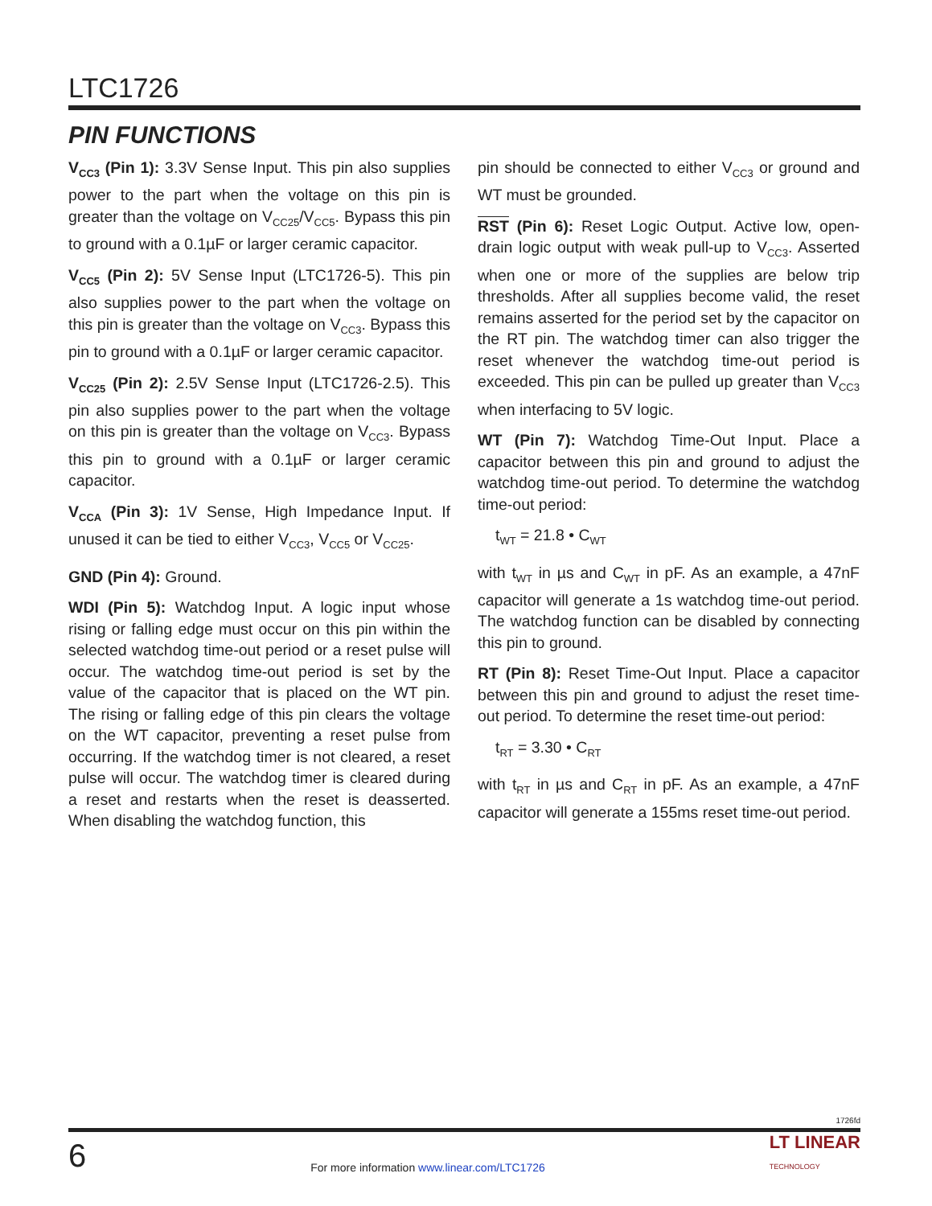LTC1726
PIN FUNCTIONS
V<sub>CC3</sub> (Pin 1): 3.3V Sense Input. This pin also supplies power to the part when the voltage on this pin is greater than the voltage on V<sub>CC25</sub>/V<sub>CC5</sub>. Bypass this pin to ground with a 0.1µF or larger ceramic capacitor.
V<sub>CC5</sub> (Pin 2): 5V Sense Input (LTC1726-5). This pin also supplies power to the part when the voltage on this pin is greater than the voltage on V<sub>CC3</sub>. Bypass this pin to ground with a 0.1µF or larger ceramic capacitor.
V<sub>CC25</sub> (Pin 2): 2.5V Sense Input (LTC1726-2.5). This pin also supplies power to the part when the voltage on this pin is greater than the voltage on V<sub>CC3</sub>. Bypass this pin to ground with a 0.1µF or larger ceramic capacitor.
V<sub>CCA</sub> (Pin 3): 1V Sense, High Impedance Input. If unused it can be tied to either V<sub>CC3</sub>, V<sub>CC5</sub> or V<sub>CC25</sub>.
GND (Pin 4): Ground.
WDI (Pin 5): Watchdog Input. A logic input whose rising or falling edge must occur on this pin within the selected watchdog time-out period or a reset pulse will occur. The watchdog time-out period is set by the value of the capacitor that is placed on the WT pin. The rising or falling edge of this pin clears the voltage on the WT capacitor, preventing a reset pulse from occurring. If the watchdog timer is not cleared, a reset pulse will occur. The watchdog timer is cleared during a reset and restarts when the reset is deasserted. When disabling the watchdog function, this
pin should be connected to either V<sub>CC3</sub> or ground and WT must be grounded.
RST (Pin 6): Reset Logic Output. Active low, open-drain logic output with weak pull-up to V<sub>CC3</sub>. Asserted when one or more of the supplies are below trip thresholds. After all supplies become valid, the reset remains asserted for the period set by the capacitor on the RT pin. The watchdog timer can also trigger the reset whenever the watchdog time-out period is exceeded. This pin can be pulled up greater than V<sub>CC3</sub> when interfacing to 5V logic.
WT (Pin 7): Watchdog Time-Out Input. Place a capacitor between this pin and ground to adjust the watchdog time-out period. To determine the watchdog time-out period:
t<sub>WT</sub> = 21.8 • C<sub>WT</sub>
with t<sub>WT</sub> in µs and C<sub>WT</sub> in pF. As an example, a 47nF capacitor will generate a 1s watchdog time-out period. The watchdog function can be disabled by connecting this pin to ground.
RT (Pin 8): Reset Time-Out Input. Place a capacitor between this pin and ground to adjust the reset time-out period. To determine the reset time-out period:
t<sub>RT</sub> = 3.30 • C<sub>RT</sub>
with t<sub>RT</sub> in µs and C<sub>RT</sub> in pF. As an example, a 47nF capacitor will generate a 155ms reset time-out period.
1726fd
6
For more information www.linear.com/LTC1726
LT LINEAR
TECHNOLOGY